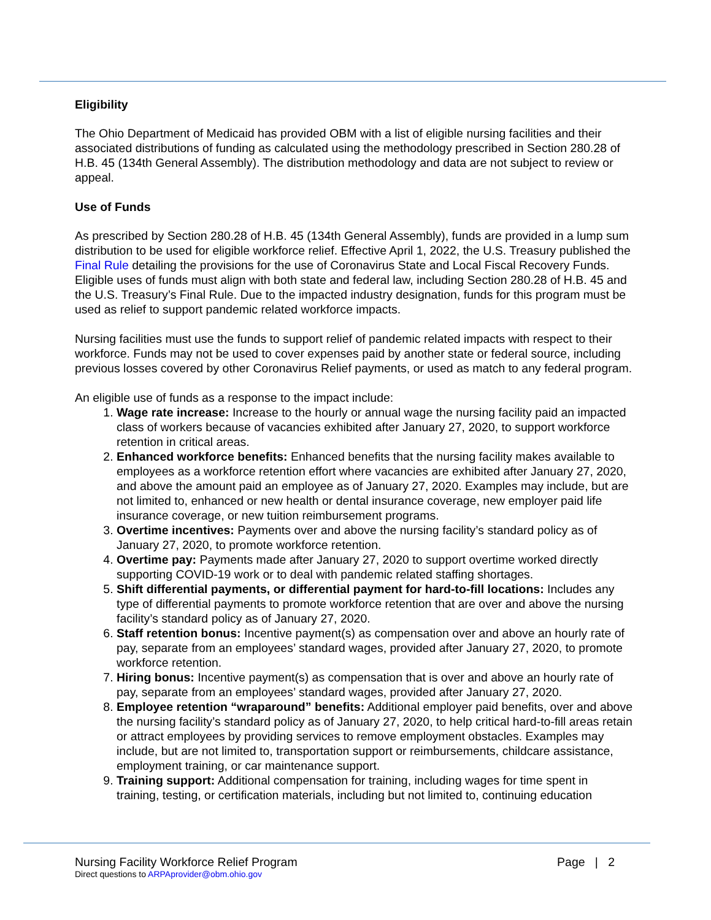Eligibility
The Ohio Department of Medicaid has provided OBM with a list of eligible nursing facilities and their associated distributions of funding as calculated using the methodology prescribed in Section 280.28 of H.B. 45 (134th General Assembly). The distribution methodology and data are not subject to review or appeal.
Use of Funds
As prescribed by Section 280.28 of H.B. 45 (134th General Assembly), funds are provided in a lump sum distribution to be used for eligible workforce relief. Effective April 1, 2022, the U.S. Treasury published the Final Rule detailing the provisions for the use of Coronavirus State and Local Fiscal Recovery Funds. Eligible uses of funds must align with both state and federal law, including Section 280.28 of H.B. 45 and the U.S. Treasury’s Final Rule. Due to the impacted industry designation, funds for this program must be used as relief to support pandemic related workforce impacts.
Nursing facilities must use the funds to support relief of pandemic related impacts with respect to their workforce. Funds may not be used to cover expenses paid by another state or federal source, including previous losses covered by other Coronavirus Relief payments, or used as match to any federal program.
An eligible use of funds as a response to the impact include:
1. Wage rate increase: Increase to the hourly or annual wage the nursing facility paid an impacted class of workers because of vacancies exhibited after January 27, 2020, to support workforce retention in critical areas.
2. Enhanced workforce benefits: Enhanced benefits that the nursing facility makes available to employees as a workforce retention effort where vacancies are exhibited after January 27, 2020, and above the amount paid an employee as of January 27, 2020. Examples may include, but are not limited to, enhanced or new health or dental insurance coverage, new employer paid life insurance coverage, or new tuition reimbursement programs.
3. Overtime incentives: Payments over and above the nursing facility’s standard policy as of January 27, 2020, to promote workforce retention.
4. Overtime pay: Payments made after January 27, 2020 to support overtime worked directly supporting COVID-19 work or to deal with pandemic related staffing shortages.
5. Shift differential payments, or differential payment for hard-to-fill locations: Includes any type of differential payments to promote workforce retention that are over and above the nursing facility’s standard policy as of January 27, 2020.
6. Staff retention bonus: Incentive payment(s) as compensation over and above an hourly rate of pay, separate from an employees’ standard wages, provided after January 27, 2020, to promote workforce retention.
7. Hiring bonus: Incentive payment(s) as compensation that is over and above an hourly rate of pay, separate from an employees’ standard wages, provided after January 27, 2020.
8. Employee retention “wraparound” benefits: Additional employer paid benefits, over and above the nursing facility’s standard policy as of January 27, 2020, to help critical hard-to-fill areas retain or attract employees by providing services to remove employment obstacles. Examples may include, but are not limited to, transportation support or reimbursements, childcare assistance, employment training, or car maintenance support.
9. Training support: Additional compensation for training, including wages for time spent in training, testing, or certification materials, including but not limited to, continuing education
Nursing Facility Workforce Relief Program Page | 2
Direct questions to ARPAprovider@obm.ohio.gov